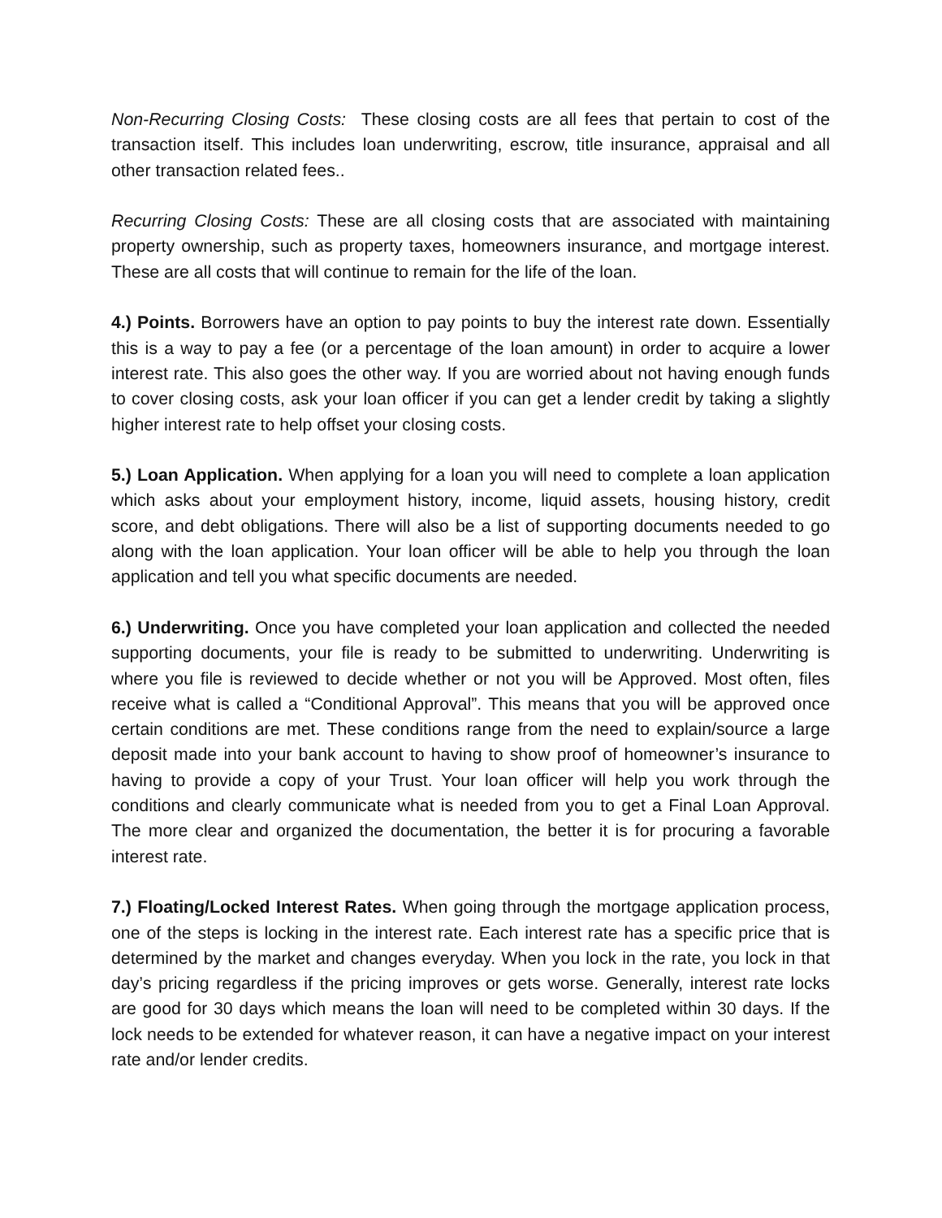Non-Recurring Closing Costs: These closing costs are all fees that pertain to cost of the transaction itself. This includes loan underwriting, escrow, title insurance, appraisal and all other transaction related fees..
Recurring Closing Costs: These are all closing costs that are associated with maintaining property ownership, such as property taxes, homeowners insurance, and mortgage interest. These are all costs that will continue to remain for the life of the loan.
4.) Points. Borrowers have an option to pay points to buy the interest rate down. Essentially this is a way to pay a fee (or a percentage of the loan amount) in order to acquire a lower interest rate. This also goes the other way. If you are worried about not having enough funds to cover closing costs, ask your loan officer if you can get a lender credit by taking a slightly higher interest rate to help offset your closing costs.
5.) Loan Application. When applying for a loan you will need to complete a loan application which asks about your employment history, income, liquid assets, housing history, credit score, and debt obligations. There will also be a list of supporting documents needed to go along with the loan application. Your loan officer will be able to help you through the loan application and tell you what specific documents are needed.
6.) Underwriting. Once you have completed your loan application and collected the needed supporting documents, your file is ready to be submitted to underwriting. Underwriting is where you file is reviewed to decide whether or not you will be Approved. Most often, files receive what is called a “Conditional Approval”. This means that you will be approved once certain conditions are met. These conditions range from the need to explain/source a large deposit made into your bank account to having to show proof of homeowner’s insurance to having to provide a copy of your Trust. Your loan officer will help you work through the conditions and clearly communicate what is needed from you to get a Final Loan Approval. The more clear and organized the documentation, the better it is for procuring a favorable interest rate.
7.) Floating/Locked Interest Rates. When going through the mortgage application process, one of the steps is locking in the interest rate. Each interest rate has a specific price that is determined by the market and changes everyday. When you lock in the rate, you lock in that day’s pricing regardless if the pricing improves or gets worse. Generally, interest rate locks are good for 30 days which means the loan will need to be completed within 30 days. If the lock needs to be extended for whatever reason, it can have a negative impact on your interest rate and/or lender credits.